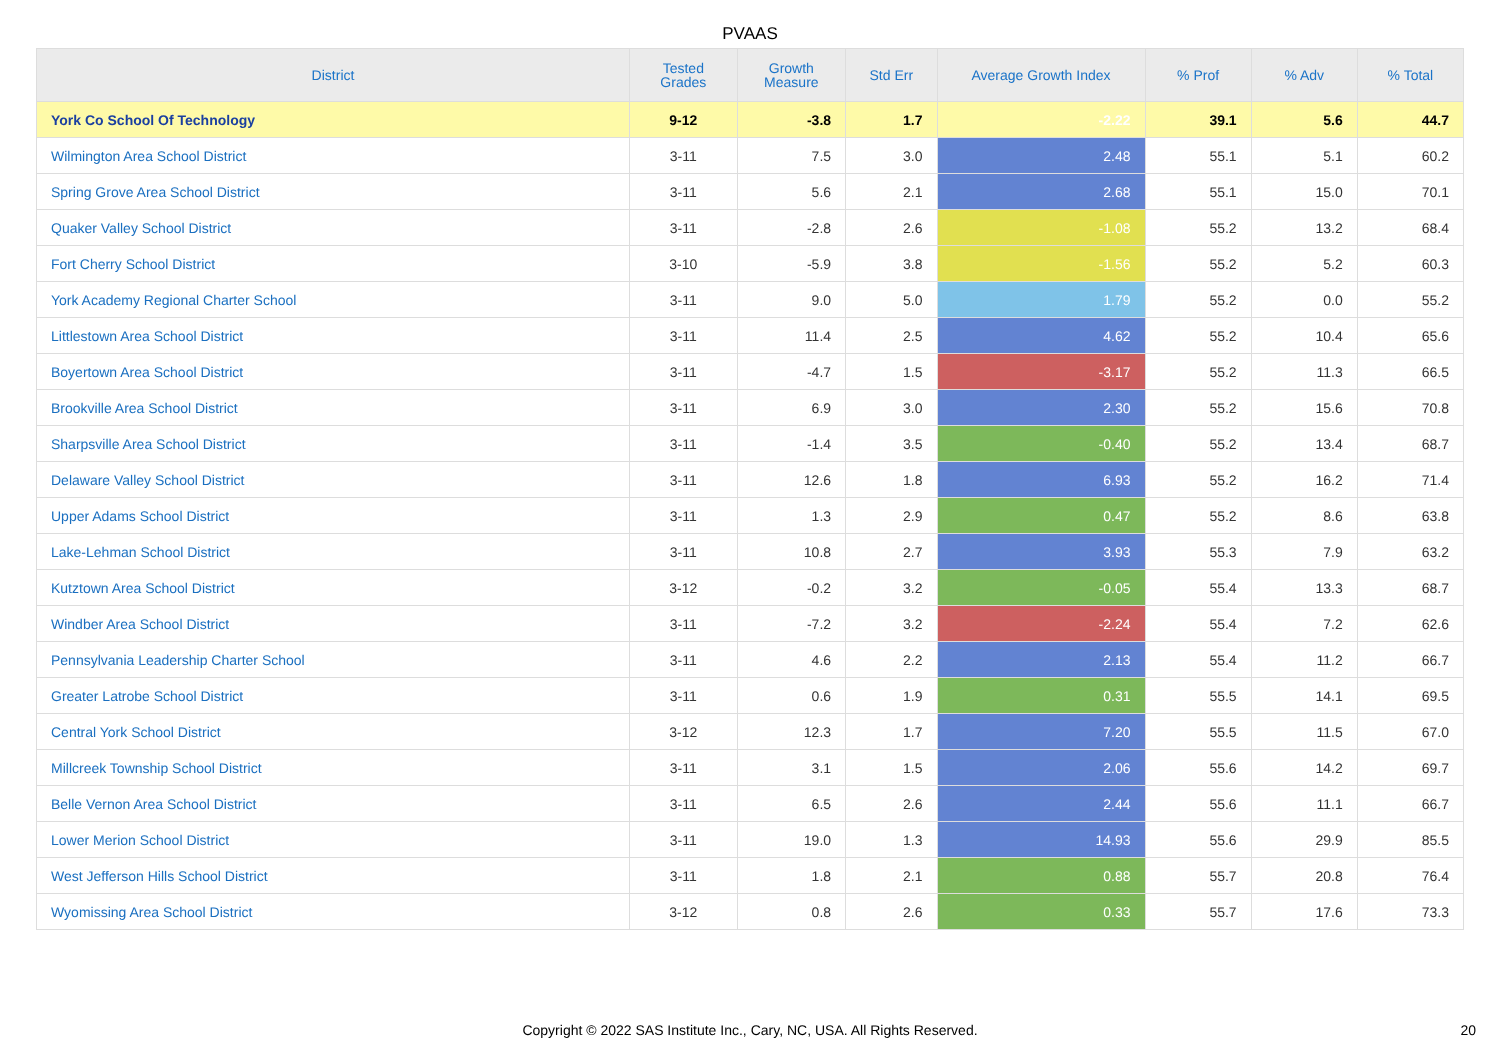PVAAS
| District | Tested Grades | Growth Measure | Std Err | Average Growth Index | % Prof | % Adv | % Total |
| --- | --- | --- | --- | --- | --- | --- | --- |
| York Co School Of Technology | 9-12 | -3.8 | 1.7 | -2.22 | 39.1 | 5.6 | 44.7 |
| Wilmington Area School District | 3-11 | 7.5 | 3.0 | 2.48 | 55.1 | 5.1 | 60.2 |
| Spring Grove Area School District | 3-11 | 5.6 | 2.1 | 2.68 | 55.1 | 15.0 | 70.1 |
| Quaker Valley School District | 3-11 | -2.8 | 2.6 | -1.08 | 55.2 | 13.2 | 68.4 |
| Fort Cherry School District | 3-10 | -5.9 | 3.8 | -1.56 | 55.2 | 5.2 | 60.3 |
| York Academy Regional Charter School | 3-11 | 9.0 | 5.0 | 1.79 | 55.2 | 0.0 | 55.2 |
| Littlestown Area School District | 3-11 | 11.4 | 2.5 | 4.62 | 55.2 | 10.4 | 65.6 |
| Boyertown Area School District | 3-11 | -4.7 | 1.5 | -3.17 | 55.2 | 11.3 | 66.5 |
| Brookville Area School District | 3-11 | 6.9 | 3.0 | 2.30 | 55.2 | 15.6 | 70.8 |
| Sharpsville Area School District | 3-11 | -1.4 | 3.5 | -0.40 | 55.2 | 13.4 | 68.7 |
| Delaware Valley School District | 3-11 | 12.6 | 1.8 | 6.93 | 55.2 | 16.2 | 71.4 |
| Upper Adams School District | 3-11 | 1.3 | 2.9 | 0.47 | 55.2 | 8.6 | 63.8 |
| Lake-Lehman School District | 3-11 | 10.8 | 2.7 | 3.93 | 55.3 | 7.9 | 63.2 |
| Kutztown Area School District | 3-12 | -0.2 | 3.2 | -0.05 | 55.4 | 13.3 | 68.7 |
| Windber Area School District | 3-11 | -7.2 | 3.2 | -2.24 | 55.4 | 7.2 | 62.6 |
| Pennsylvania Leadership Charter School | 3-11 | 4.6 | 2.2 | 2.13 | 55.4 | 11.2 | 66.7 |
| Greater Latrobe School District | 3-11 | 0.6 | 1.9 | 0.31 | 55.5 | 14.1 | 69.5 |
| Central York School District | 3-12 | 12.3 | 1.7 | 7.20 | 55.5 | 11.5 | 67.0 |
| Millcreek Township School District | 3-11 | 3.1 | 1.5 | 2.06 | 55.6 | 14.2 | 69.7 |
| Belle Vernon Area School District | 3-11 | 6.5 | 2.6 | 2.44 | 55.6 | 11.1 | 66.7 |
| Lower Merion School District | 3-11 | 19.0 | 1.3 | 14.93 | 55.6 | 29.9 | 85.5 |
| West Jefferson Hills School District | 3-11 | 1.8 | 2.1 | 0.88 | 55.7 | 20.8 | 76.4 |
| Wyomissing Area School District | 3-12 | 0.8 | 2.6 | 0.33 | 55.7 | 17.6 | 73.3 |
Copyright © 2022 SAS Institute Inc., Cary, NC, USA. All Rights Reserved. 20